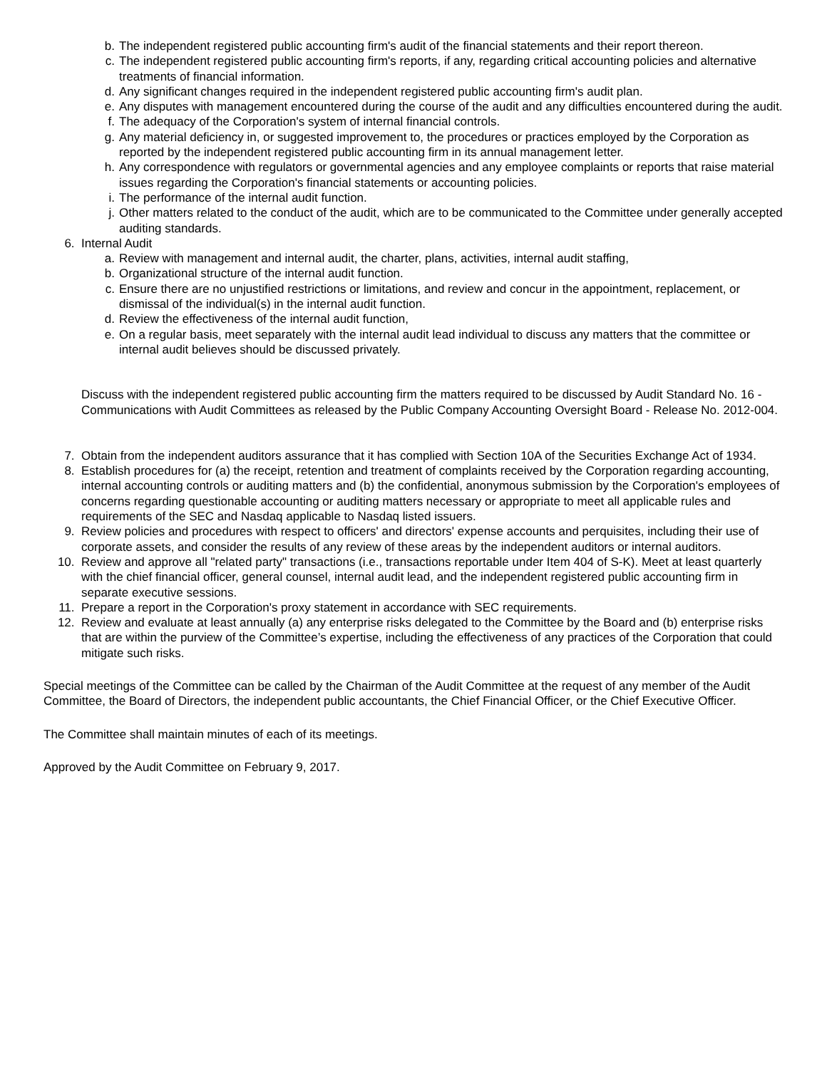b. The independent registered public accounting firm's audit of the financial statements and their report thereon.
c. The independent registered public accounting firm's reports, if any, regarding critical accounting policies and alternative treatments of financial information.
d. Any significant changes required in the independent registered public accounting firm's audit plan.
e. Any disputes with management encountered during the course of the audit and any difficulties encountered during the audit.
f. The adequacy of the Corporation's system of internal financial controls.
g. Any material deficiency in, or suggested improvement to, the procedures or practices employed by the Corporation as reported by the independent registered public accounting firm in its annual management letter.
h. Any correspondence with regulators or governmental agencies and any employee complaints or reports that raise material issues regarding the Corporation's financial statements or accounting policies.
i. The performance of the internal audit function.
j. Other matters related to the conduct of the audit, which are to be communicated to the Committee under generally accepted auditing standards.
6. Internal Audit
a. Review with management and internal audit, the charter, plans, activities, internal audit staffing,
b. Organizational structure of the internal audit function.
c. Ensure there are no unjustified restrictions or limitations, and review and concur in the appointment, replacement, or dismissal of the individual(s) in the internal audit function.
d. Review the effectiveness of the internal audit function,
e. On a regular basis, meet separately with the internal audit lead individual to discuss any matters that the committee or internal audit believes should be discussed privately.
Discuss with the independent registered public accounting firm the matters required to be discussed by Audit Standard No. 16 - Communications with Audit Committees as released by the Public Company Accounting Oversight Board - Release No. 2012-004.
7. Obtain from the independent auditors assurance that it has complied with Section 10A of the Securities Exchange Act of 1934.
8. Establish procedures for (a) the receipt, retention and treatment of complaints received by the Corporation regarding accounting, internal accounting controls or auditing matters and (b) the confidential, anonymous submission by the Corporation's employees of concerns regarding questionable accounting or auditing matters necessary or appropriate to meet all applicable rules and requirements of the SEC and Nasdaq applicable to Nasdaq listed issuers.
9. Review policies and procedures with respect to officers' and directors' expense accounts and perquisites, including their use of corporate assets, and consider the results of any review of these areas by the independent auditors or internal auditors.
10. Review and approve all "related party" transactions (i.e., transactions reportable under Item 404 of S-K). Meet at least quarterly with the chief financial officer, general counsel, internal audit lead, and the independent registered public accounting firm in separate executive sessions.
11. Prepare a report in the Corporation's proxy statement in accordance with SEC requirements.
12. Review and evaluate at least annually (a) any enterprise risks delegated to the Committee by the Board and (b) enterprise risks that are within the purview of the Committee’s expertise, including the effectiveness of any practices of the Corporation that could mitigate such risks.
Special meetings of the Committee can be called by the Chairman of the Audit Committee at the request of any member of the Audit Committee, the Board of Directors, the independent public accountants, the Chief Financial Officer, or the Chief Executive Officer.
The Committee shall maintain minutes of each of its meetings.
Approved by the Audit Committee on February 9, 2017.